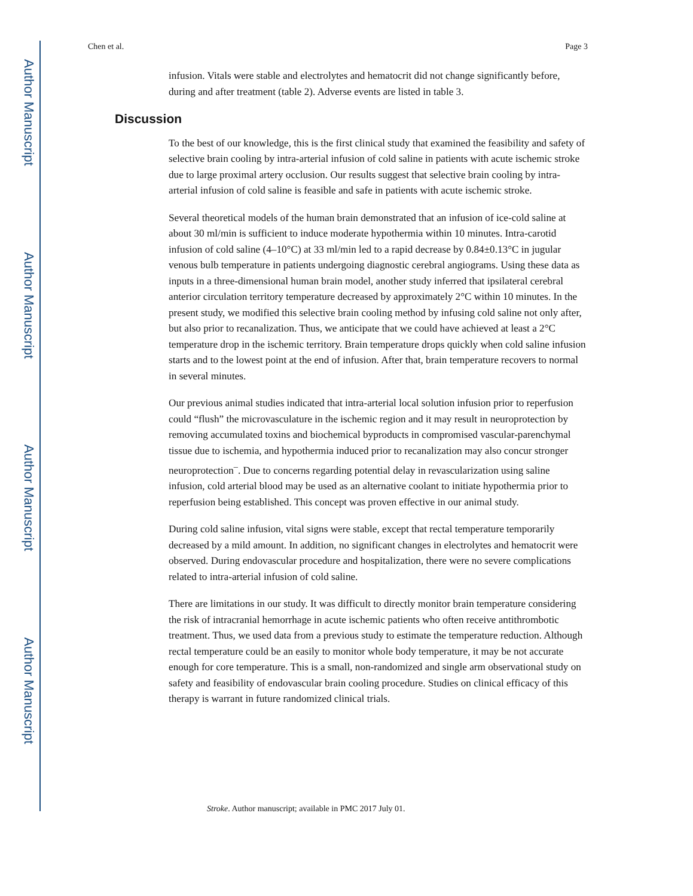Author Manuscript
Author Manuscript
Author Manuscript
Author Manuscript
Chen et al. Page 3
infusion. Vitals were stable and electrolytes and hematocrit did not change significantly before, during and after treatment (table 2). Adverse events are listed in table 3.
Discussion
To the best of our knowledge, this is the first clinical study that examined the feasibility and safety of selective brain cooling by intra-arterial infusion of cold saline in patients with acute ischemic stroke due to large proximal artery occlusion. Our results suggest that selective brain cooling by intra-arterial infusion of cold saline is feasible and safe in patients with acute ischemic stroke.
Several theoretical models of the human brain demonstrated that an infusion of ice-cold saline at about 30 ml/min is sufficient to induce moderate hypothermia within 10 minutes. Intra-carotid infusion of cold saline (4–10°C) at 33 ml/min led to a rapid decrease by 0.84±0.13°C in jugular venous bulb temperature in patients undergoing diagnostic cerebral angiograms. Using these data as inputs in a three-dimensional human brain model, another study inferred that ipsilateral cerebral anterior circulation territory temperature decreased by approximately 2°C within 10 minutes. In the present study, we modified this selective brain cooling method by infusing cold saline not only after, but also prior to recanalization. Thus, we anticipate that we could have achieved at least a 2°C temperature drop in the ischemic territory. Brain temperature drops quickly when cold saline infusion starts and to the lowest point at the end of infusion. After that, brain temperature recovers to normal in several minutes.
Our previous animal studies indicated that intra-arterial local solution infusion prior to reperfusion could “flush” the microvasculature in the ischemic region and it may result in neuroprotection by removing accumulated toxins and biochemical byproducts in compromised vascular-parenchymal tissue due to ischemia, and hypothermia induced prior to recanalization may also concur stronger neuroprotection<sup>–</sup>. Due to concerns regarding potential delay in revascularization using saline infusion, cold arterial blood may be used as an alternative coolant to initiate hypothermia prior to reperfusion being established. This concept was proven effective in our animal study.
During cold saline infusion, vital signs were stable, except that rectal temperature temporarily decreased by a mild amount. In addition, no significant changes in electrolytes and hematocrit were observed. During endovascular procedure and hospitalization, there were no severe complications related to intra-arterial infusion of cold saline.
There are limitations in our study. It was difficult to directly monitor brain temperature considering the risk of intracranial hemorrhage in acute ischemic patients who often receive antithrombotic treatment. Thus, we used data from a previous study to estimate the temperature reduction. Although rectal temperature could be an easily to monitor whole body temperature, it may be not accurate enough for core temperature. This is a small, non-randomized and single arm observational study on safety and feasibility of endovascular brain cooling procedure. Studies on clinical efficacy of this therapy is warrant in future randomized clinical trials.
Stroke. Author manuscript; available in PMC 2017 July 01.